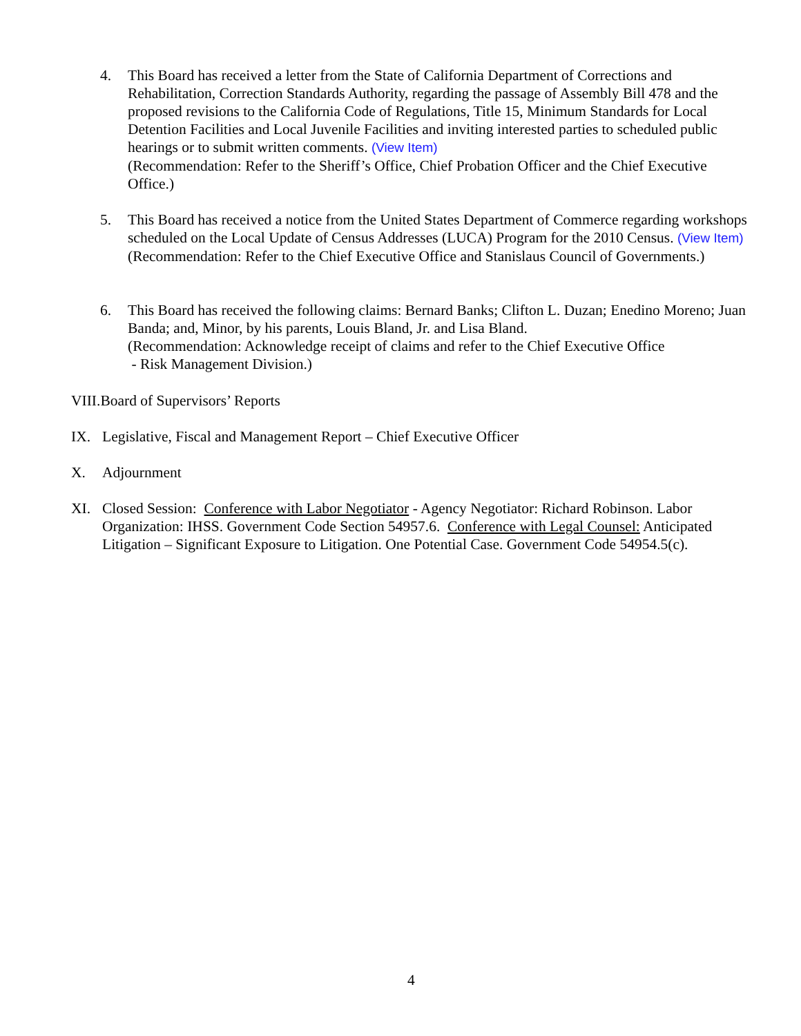4. This Board has received a letter from the State of California Department of Corrections and Rehabilitation, Correction Standards Authority, regarding the passage of Assembly Bill 478 and the proposed revisions to the California Code of Regulations, Title 15, Minimum Standards for Local Detention Facilities and Local Juvenile Facilities and inviting interested parties to scheduled public hearings or to submit written comments. (View Item)
(Recommendation: Refer to the Sheriff’s Office, Chief Probation Officer and the Chief Executive Office.)
5. This Board has received a notice from the United States Department of Commerce regarding workshops scheduled on the Local Update of Census Addresses (LUCA) Program for the 2010 Census. (View Item)
(Recommendation: Refer to the Chief Executive Office and Stanislaus Council of Governments.)
6. This Board has received the following claims: Bernard Banks; Clifton L. Duzan; Enedino Moreno; Juan Banda; and, Minor, by his parents, Louis Bland, Jr. and Lisa Bland.
(Recommendation: Acknowledge receipt of claims and refer to the Chief Executive Office
- Risk Management Division.)
VIII.Board of Supervisors’ Reports
IX. Legislative, Fiscal and Management Report – Chief Executive Officer
X. Adjournment
XI. Closed Session: Conference with Labor Negotiator - Agency Negotiator: Richard Robinson. Labor Organization: IHSS. Government Code Section 54957.6. Conference with Legal Counsel: Anticipated Litigation – Significant Exposure to Litigation. One Potential Case. Government Code 54954.5(c).
4